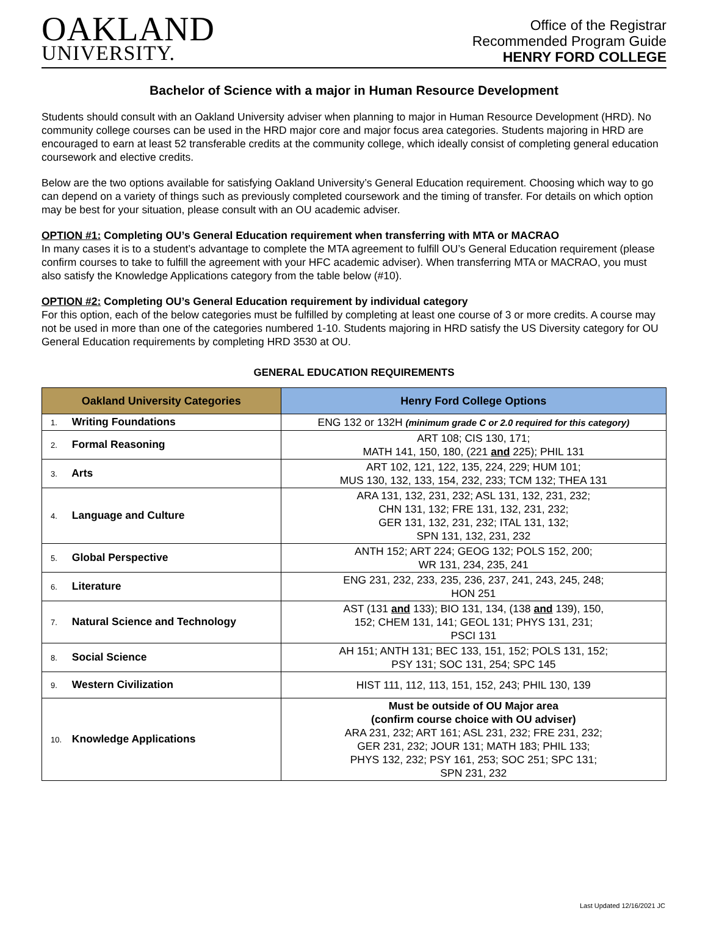OAKLAND
UNIVERSITY.
Office of the Registrar
Recommended Program Guide
HENRY FORD COLLEGE
Bachelor of Science with a major in Human Resource Development
Students should consult with an Oakland University adviser when planning to major in Human Resource Development (HRD). No community college courses can be used in the HRD major core and major focus area categories. Students majoring in HRD are encouraged to earn at least 52 transferable credits at the community college, which ideally consist of completing general education coursework and elective credits.
Below are the two options available for satisfying Oakland University’s General Education requirement. Choosing which way to go can depend on a variety of things such as previously completed coursework and the timing of transfer. For details on which option may be best for your situation, please consult with an OU academic adviser.
OPTION #1: Completing OU’s General Education requirement when transferring with MTA or MACRAO
In many cases it is to a student’s advantage to complete the MTA agreement to fulfill OU’s General Education requirement (please confirm courses to take to fulfill the agreement with your HFC academic adviser). When transferring MTA or MACRAO, you must also satisfy the Knowledge Applications category from the table below (#10).
OPTION #2: Completing OU’s General Education requirement by individual category
For this option, each of the below categories must be fulfilled by completing at least one course of 3 or more credits. A course may not be used in more than one of the categories numbered 1-10. Students majoring in HRD satisfy the US Diversity category for OU General Education requirements by completing HRD 3530 at OU.
GENERAL EDUCATION REQUIREMENTS
| Oakland University Categories | Henry Ford College Options |
| --- | --- |
| 1. Writing Foundations | ENG 132 or 132H (minimum grade C or 2.0 required for this category) |
| 2. Formal Reasoning | ART 108; CIS 130, 171; MATH 141, 150, 180, (221 and 225); PHIL 131 |
| 3. Arts | ART 102, 121, 122, 135, 224, 229; HUM 101; MUS 130, 132, 133, 154, 232, 233; TCM 132; THEA 131 |
| 4. Language and Culture | ARA 131, 132, 231, 232; ASL 131, 132, 231, 232; CHN 131, 132; FRE 131, 132, 231, 232; GER 131, 132, 231, 232; ITAL 131, 132; SPN 131, 132, 231, 232 |
| 5. Global Perspective | ANTH 152; ART 224; GEOG 132; POLS 152, 200; WR 131, 234, 235, 241 |
| 6. Literature | ENG 231, 232, 233, 235, 236, 237, 241, 243, 245, 248; HON 251 |
| 7. Natural Science and Technology | AST (131 and 133); BIO 131, 134, (138 and 139), 150, 152; CHEM 131, 141; GEOL 131; PHYS 131, 231; PSCI 131 |
| 8. Social Science | AH 151; ANTH 131; BEC 133, 151, 152; POLS 131, 152; PSY 131; SOC 131, 254; SPC 145 |
| 9. Western Civilization | HIST 111, 112, 113, 151, 152, 243; PHIL 130, 139 |
| 10. Knowledge Applications | Must be outside of OU Major area (confirm course choice with OU adviser) ARA 231, 232; ART 161; ASL 231, 232; FRE 231, 232; GER 231, 232; JOUR 131; MATH 183; PHIL 133; PHYS 132, 232; PSY 161, 253; SOC 251; SPC 131; SPN 231, 232 |
Last Updated 12/16/2021 JC